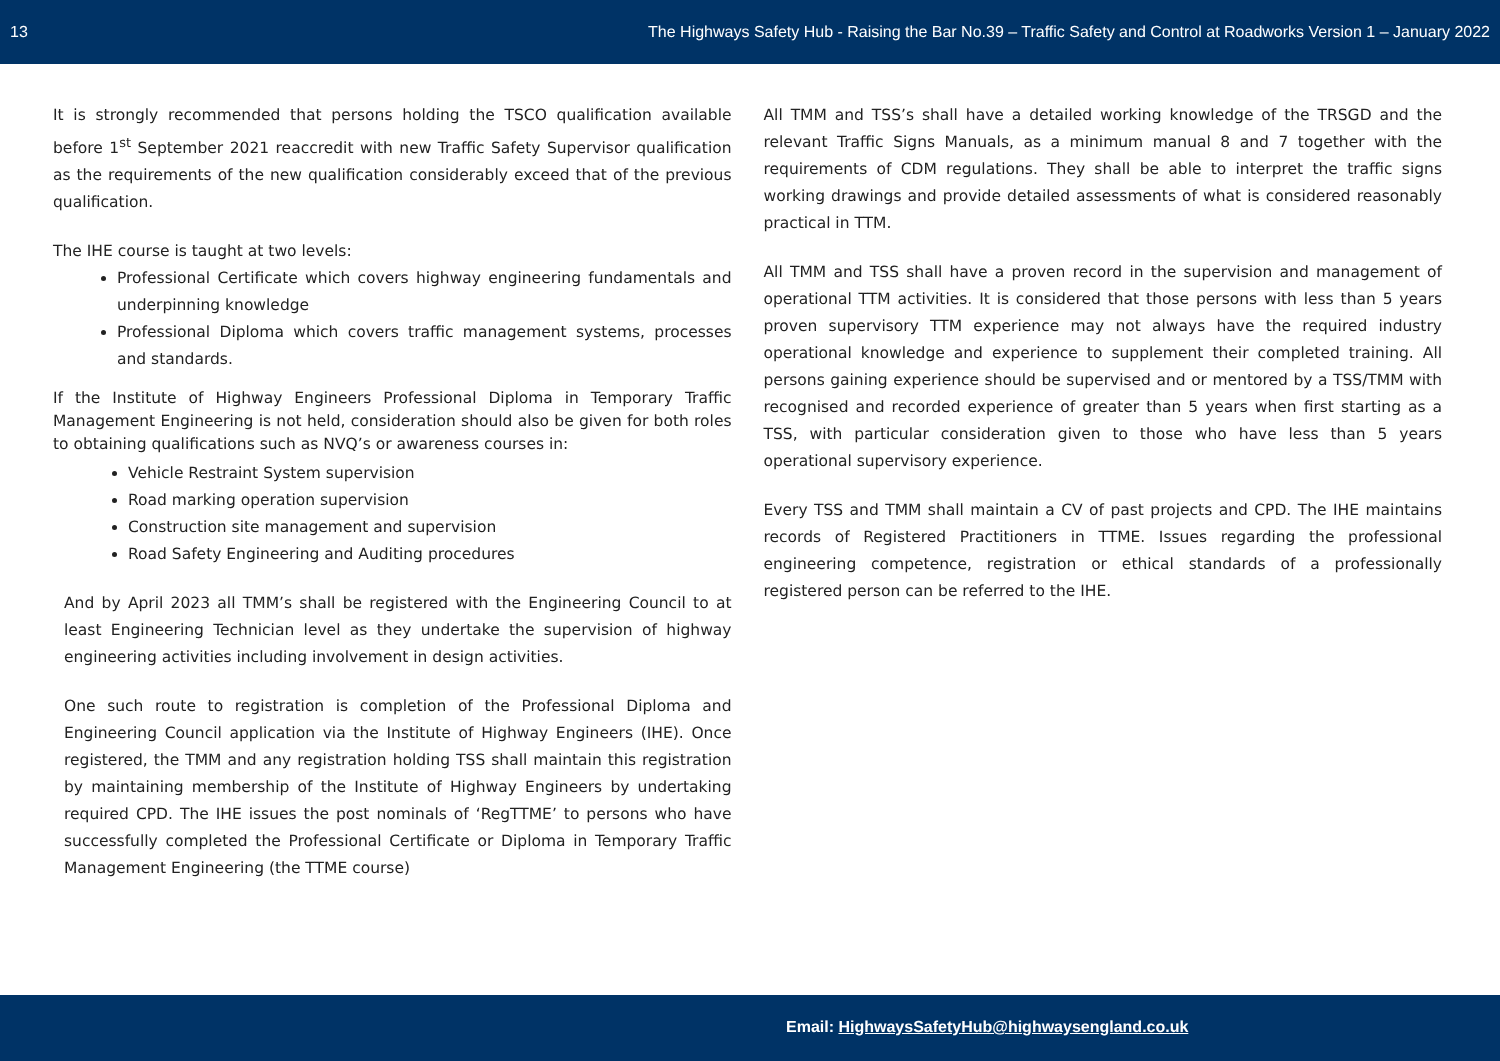13 The Highways Safety Hub - Raising the Bar No.39 – Traffic Safety and Control at Roadworks Version 1 – January 2022
It is strongly recommended that persons holding the TSCO qualification available before 1<sup>st</sup> September 2021 reaccredit with new Traffic Safety Supervisor qualification as the requirements of the new qualification considerably exceed that of the previous qualification.
The IHE course is taught at two levels:
Professional Certificate which covers highway engineering fundamentals and underpinning knowledge
Professional Diploma which covers traffic management systems, processes and standards.
If the Institute of Highway Engineers Professional Diploma in Temporary Traffic Management Engineering is not held, consideration should also be given for both roles to obtaining qualifications such as NVQ’s or awareness courses in:
Vehicle Restraint System supervision
Road marking operation supervision
Construction site management and supervision
Road Safety Engineering and Auditing procedures
And by April 2023 all TMM’s shall be registered with the Engineering Council to at least Engineering Technician level as they undertake the supervision of highway engineering activities including involvement in design activities.
One such route to registration is completion of the Professional Diploma and Engineering Council application via the Institute of Highway Engineers (IHE). Once registered, the TMM and any registration holding TSS shall maintain this registration by maintaining membership of the Institute of Highway Engineers by undertaking required CPD. The IHE issues the post nominals of ‘RegTTME’ to persons who have successfully completed the Professional Certificate or Diploma in Temporary Traffic Management Engineering (the TTME course)
All TMM and TSS’s shall have a detailed working knowledge of the TRSGD and the relevant Traffic Signs Manuals, as a minimum manual 8 and 7 together with the requirements of CDM regulations. They shall be able to interpret the traffic signs working drawings and provide detailed assessments of what is considered reasonably practical in TTM.
All TMM and TSS shall have a proven record in the supervision and management of operational TTM activities. It is considered that those persons with less than 5 years proven supervisory TTM experience may not always have the required industry operational knowledge and experience to supplement their completed training. All persons gaining experience should be supervised and or mentored by a TSS/TMM with recognised and recorded experience of greater than 5 years when first starting as a TSS, with particular consideration given to those who have less than 5 years operational supervisory experience.
Every TSS and TMM shall maintain a CV of past projects and CPD. The IHE maintains records of Registered Practitioners in TTME. Issues regarding the professional engineering competence, registration or ethical standards of a professionally registered person can be referred to the IHE.
Email: HighwaysSafetyHub@highwaysengland.co.uk